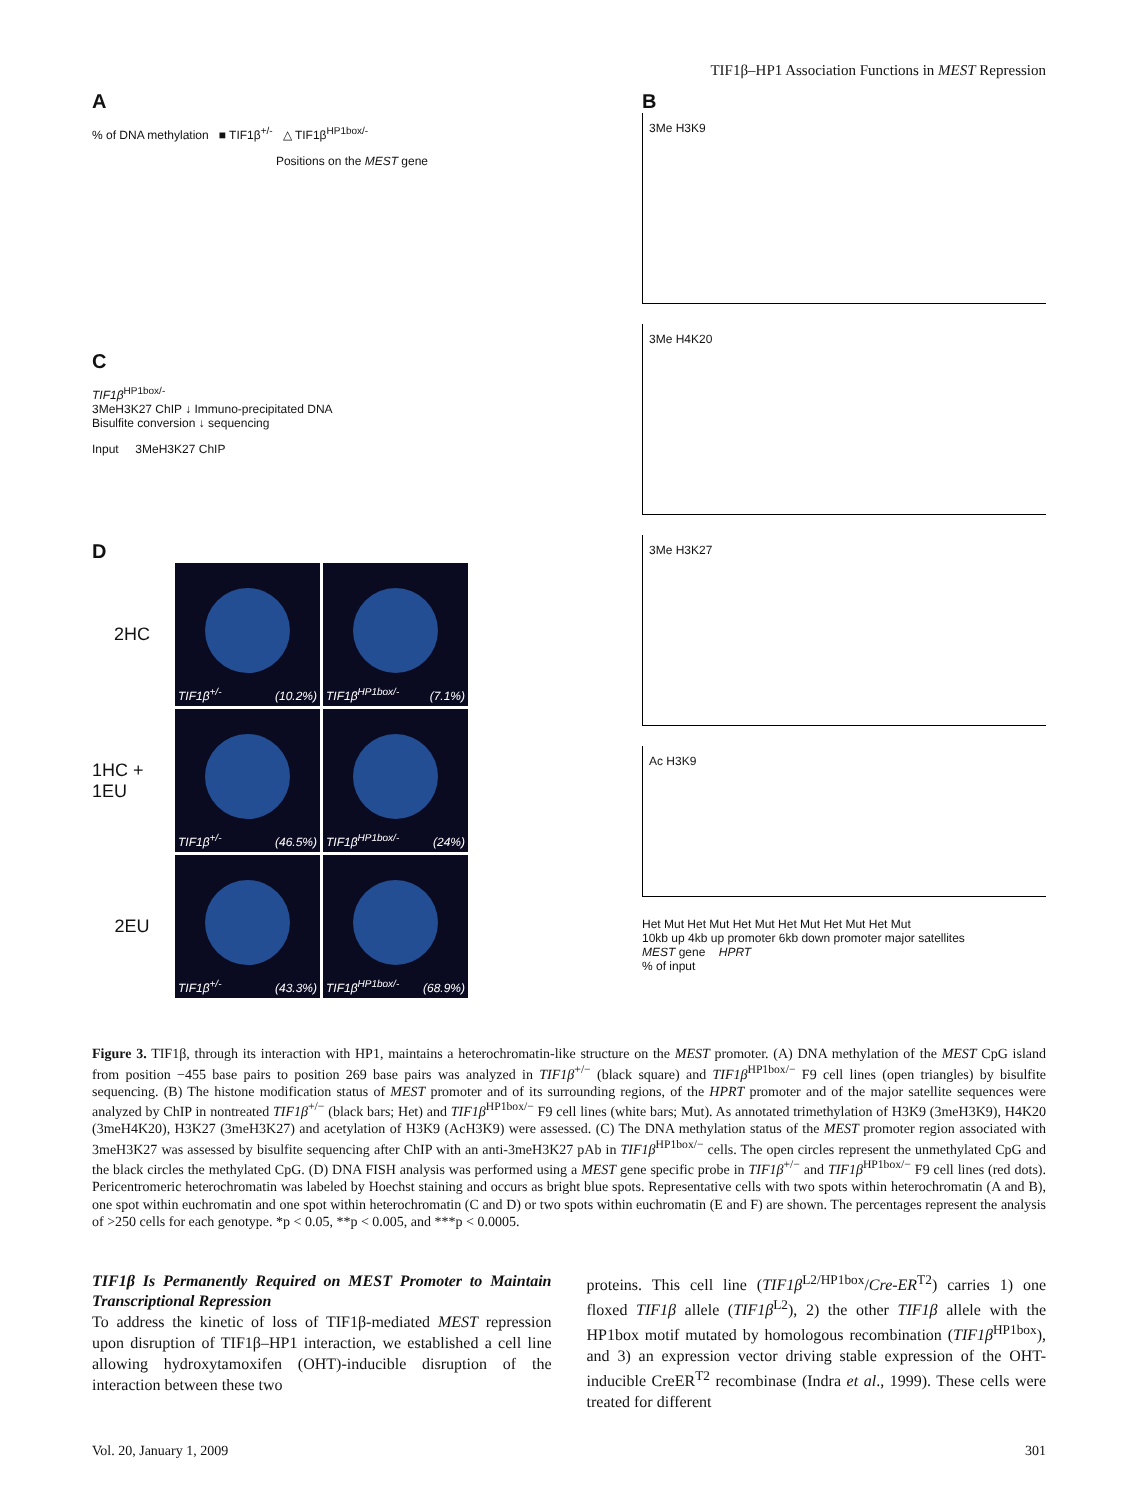TIF1β–HP1 Association Functions in MEST Repression
A
% of DNA methylation ■ TIF1β<sup>+/-</sup> △ TIF1β<sup>HP1box/-</sup>
Positions on the MEST gene
C
TIF1β<sup>HP1box/-</sup>
3MeH3K27 ChIP ↓ Immuno-precipitated DNA
Bisulfite conversion ↓ sequencing
Input 3MeH3K27 ChIP
D
2HC
TIF1β<sup>+/-</sup> (10.2%)
TIF1β<sup>HP1box/-</sup> (7.1%)
1HC + 1EU
TIF1β<sup>+/-</sup> (46.5%)
TIF1β<sup>HP1box/-</sup> (24%)
2EU
TIF1β<sup>+/-</sup> (43.3%)
TIF1β<sup>HP1box/-</sup> (68.9%)
B
3Me H3K9
3Me H4K20
3Me H3K27
Ac H3K9
Het Mut Het Mut Het Mut Het Mut Het Mut Het Mut
10kb up 4kb up promoter 6kb down promoter major satellites
MEST gene HPRT
% of input
Figure 3. TIF1β, through its interaction with HP1, maintains a heterochromatin-like structure on the MEST promoter. (A) DNA methylation of the MEST CpG island from position −455 base pairs to position 269 base pairs was analyzed in TIF1β<sup>+/−</sup> (black square) and TIF1β<sup>HP1box/−</sup> F9 cell lines (open triangles) by bisulfite sequencing. (B) The histone modification status of MEST promoter and of its surrounding regions, of the HPRT promoter and of the major satellite sequences were analyzed by ChIP in nontreated TIF1β<sup>+/−</sup> (black bars; Het) and TIF1β<sup>HP1box/−</sup> F9 cell lines (white bars; Mut). As annotated trimethylation of H3K9 (3meH3K9), H4K20 (3meH4K20), H3K27 (3meH3K27) and acetylation of H3K9 (AcH3K9) were assessed. (C) The DNA methylation status of the MEST promoter region associated with 3meH3K27 was assessed by bisulfite sequencing after ChIP with an anti-3meH3K27 pAb in TIF1β<sup>HP1box/−</sup> cells. The open circles represent the unmethylated CpG and the black circles the methylated CpG. (D) DNA FISH analysis was performed using a MEST gene specific probe in TIF1β<sup>+/−</sup> and TIF1β<sup>HP1box/−</sup> F9 cell lines (red dots). Pericentromeric heterochromatin was labeled by Hoechst staining and occurs as bright blue spots. Representative cells with two spots within heterochromatin (A and B), one spot within euchromatin and one spot within heterochromatin (C and D) or two spots within euchromatin (E and F) are shown. The percentages represent the analysis of >250 cells for each genotype. *p < 0.05, **p < 0.005, and ***p < 0.0005.
TIF1β Is Permanently Required on MEST Promoter to Maintain Transcriptional Repression
To address the kinetic of loss of TIF1β-mediated MEST repression upon disruption of TIF1β–HP1 interaction, we established a cell line allowing hydroxytamoxifen (OHT)-inducible disruption of the interaction between these two
proteins. This cell line (TIF1β<sup>L2/HP1box</sup>/Cre-ER<sup>T2</sup>) carries 1) one floxed TIF1β allele (TIF1β<sup>L2</sup>), 2) the other TIF1β allele with the HP1box motif mutated by homologous recombination (TIF1β<sup>HP1box</sup>), and 3) an expression vector driving stable expression of the OHT-inducible CreER<sup>T2</sup> recombinase (Indra et al., 1999). These cells were treated for different
Vol. 20, January 1, 2009 301